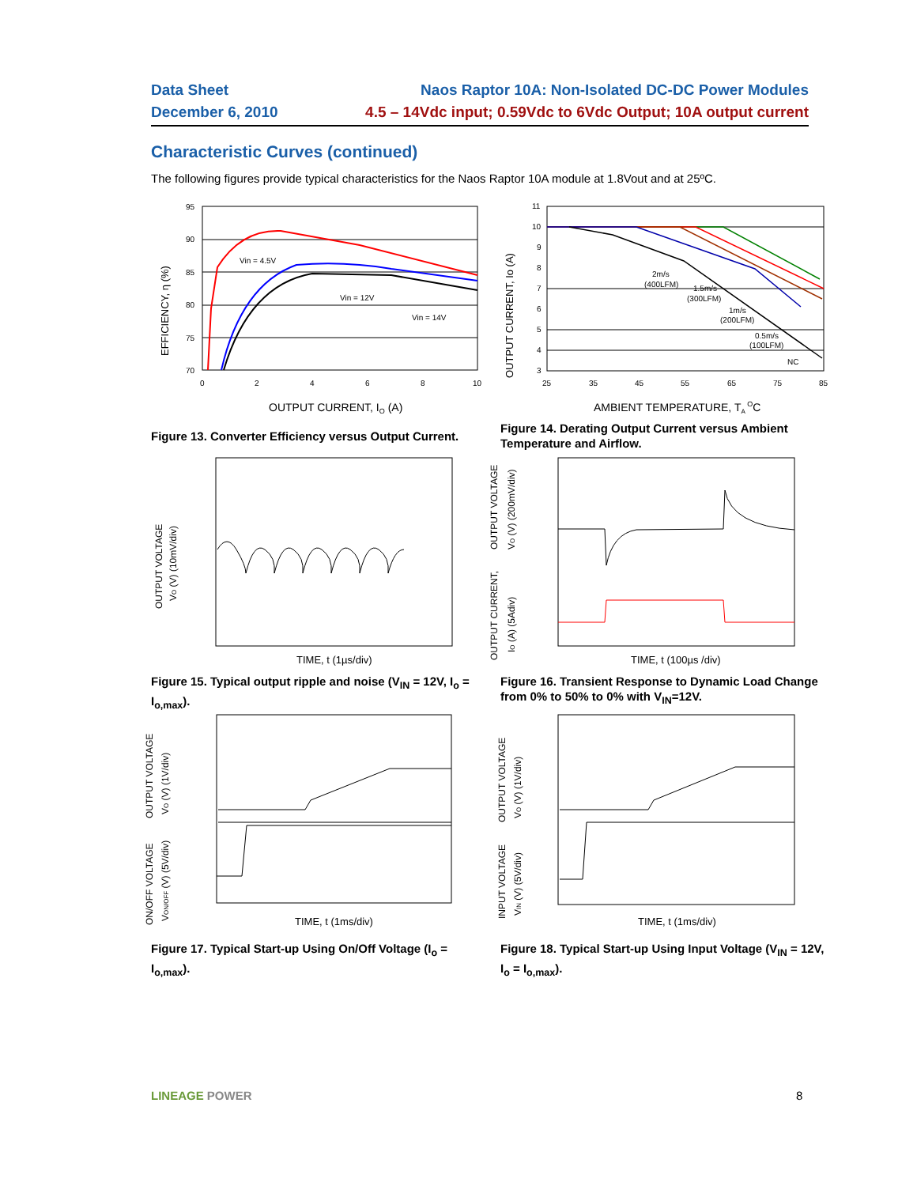Data Sheet Naos Raptor 10A: Non-Isolated DC-DC Power Modules
December 6, 2010 4.5 – 14Vdc input; 0.59Vdc to 6Vdc Output; 10A output current
Characteristic Curves (continued)
The following figures provide typical characteristics for the Naos Raptor 10A module at 1.8Vout and at 25ºC.
95
90
85
80
75
70
0
2
4
6
8
10
Vin = 4.5V
Vin = 12V
Vin = 14V
EFFICIENCY, η (%)
OUTPUT CURRENT, IO (A)
Figure 13. Converter Efficiency versus Output Current.
11
10
9
8
7
6
5
4
3
25
35
45
55
65
75
85
2m/s
(400LFM)
1.5m/s
(300LFM)
1m/s
(200LFM)
0.5m/s
(100LFM)
NC
OUTPUT CURRENT, Io (A)
AMBIENT TEMPERATURE, TA OC
Figure 14. Derating Output Current versus Ambient Temperature and Airflow.
OUTPUT VOLTAGE
VO (V) (10mV/div)
TIME, t (1µs/div)
Figure 15. Typical output ripple and noise (V<sub>IN</sub> = 12V, I<sub>o</sub> = I<sub>o,max</sub>).
OUTPUT VOLTAGE
VO (V) (200mV/div)
OUTPUT CURRENT,
IO (A) (5Adiv)
TIME, t (100µs /div)
Figure 16. Transient Response to Dynamic Load Change from 0% to 50% to 0% with V<sub>IN</sub>=12V.
OUTPUT VOLTAGE
VO (V) (1V/div)
ON/OFF VOLTAGE
VON/OFF (V) (5V/div)
TIME, t (1ms/div)
Figure 17. Typical Start-up Using On/Off Voltage (I<sub>o</sub> = I<sub>o,max</sub>).
OUTPUT VOLTAGE
VO (V) (1V/div)
INPUT VOLTAGE
VIN (V) (5V/div)
TIME, t (1ms/div)
Figure 18. Typical Start-up Using Input Voltage (V<sub>IN</sub> = 12V, I<sub>o</sub> = I<sub>o,max</sub>).
LINEAGE POWER 8